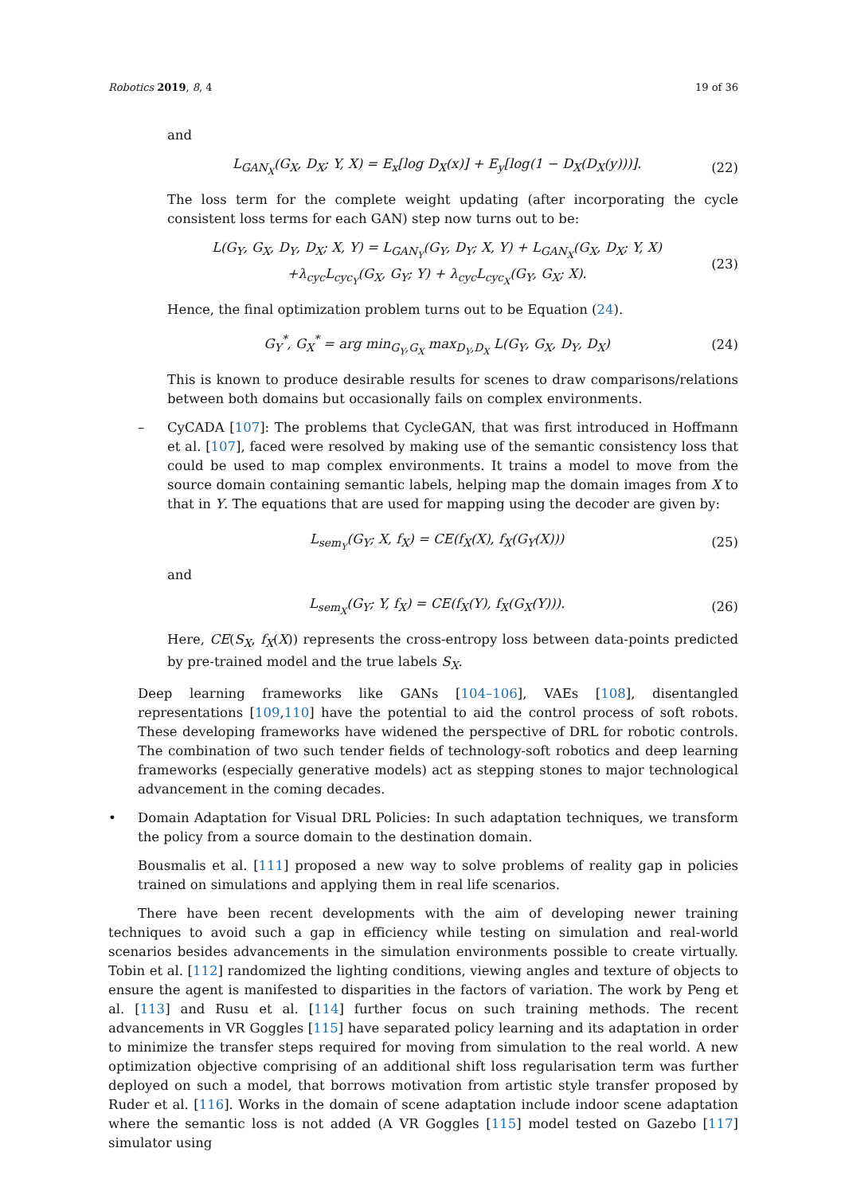Robotics 2019, 8, 4 19 of 36
and
L<sub>GAN<sub>X</sub></sub>(G<sub>X</sub>, D<sub>X</sub>; Y, X) = E<sub>x</sub>[log D<sub>X</sub>(x)] + E<sub>y</sub>[log(1 − D<sub>X</sub>(D<sub>X</sub>(y)))].
(22)
The loss term for the complete weight updating (after incorporating the cycle consistent loss terms for each GAN) step now turns out to be:
L(G<sub>Y</sub>, G<sub>X</sub>, D<sub>Y</sub>, D<sub>X</sub>; X, Y) = L<sub>GAN<sub>Y</sub></sub>(G<sub>Y</sub>, D<sub>Y</sub>; X, Y) + L<sub>GAN<sub>X</sub></sub>(G<sub>X</sub>, D<sub>X</sub>; Y, X)
+λ<sub>cyc</sub>L<sub>cyc<sub>Y</sub></sub>(G<sub>X</sub>, G<sub>Y</sub>; Y) + λ<sub>cyc</sub>L<sub>cyc<sub>X</sub></sub>(G<sub>Y</sub>, G<sub>X</sub>; X).
(23)
Hence, the final optimization problem turns out to be Equation (24).
G<sub>Y</sub><sup>*</sup>, G<sub>X</sub><sup>*</sup> = arg min<sub>G<sub>Y</sub>,G<sub>X</sub></sub> max<sub>D<sub>Y</sub>,D<sub>X</sub></sub> L(G<sub>Y</sub>, G<sub>X</sub>, D<sub>Y</sub>, D<sub>X</sub>)
(24)
This is known to produce desirable results for scenes to draw comparisons/relations between both domains but occasionally fails on complex environments.
– CyCADA [107]: The problems that CycleGAN, that was first introduced in Hoffmann et al. [107], faced were resolved by making use of the semantic consistency loss that could be used to map complex environments. It trains a model to move from the source domain containing semantic labels, helping map the domain images from X to that in Y. The equations that are used for mapping using the decoder are given by:
L<sub>sem<sub>Y</sub></sub>(G<sub>Y</sub>; X, f<sub>X</sub>) = CE(f<sub>X</sub>(X), f<sub>X</sub>(G<sub>Y</sub>(X)))
(25)
and
L<sub>sem<sub>X</sub></sub>(G<sub>Y</sub>; Y, f<sub>X</sub>) = CE(f<sub>X</sub>(Y), f<sub>X</sub>(G<sub>X</sub>(Y))).
(26)
Here, CE(S<sub>X</sub>, f<sub>X</sub>(X)) represents the cross-entropy loss between data-points predicted by pre-trained model and the true labels S<sub>X</sub>.
Deep learning frameworks like GANs [104–106], VAEs [108], disentangled representations [109,110] have the potential to aid the control process of soft robots. These developing frameworks have widened the perspective of DRL for robotic controls. The combination of two such tender fields of technology-soft robotics and deep learning frameworks (especially generative models) act as stepping stones to major technological advancement in the coming decades.
• Domain Adaptation for Visual DRL Policies: In such adaptation techniques, we transform the policy from a source domain to the destination domain.
Bousmalis et al. [111] proposed a new way to solve problems of reality gap in policies trained on simulations and applying them in real life scenarios.
There have been recent developments with the aim of developing newer training techniques to avoid such a gap in efficiency while testing on simulation and real-world scenarios besides advancements in the simulation environments possible to create virtually. Tobin et al. [112] randomized the lighting conditions, viewing angles and texture of objects to ensure the agent is manifested to disparities in the factors of variation. The work by Peng et al. [113] and Rusu et al. [114] further focus on such training methods. The recent advancements in VR Goggles [115] have separated policy learning and its adaptation in order to minimize the transfer steps required for moving from simulation to the real world. A new optimization objective comprising of an additional shift loss regularisation term was further deployed on such a model, that borrows motivation from artistic style transfer proposed by Ruder et al. [116]. Works in the domain of scene adaptation include indoor scene adaptation where the semantic loss is not added (A VR Goggles [115] model tested on Gazebo [117] simulator using